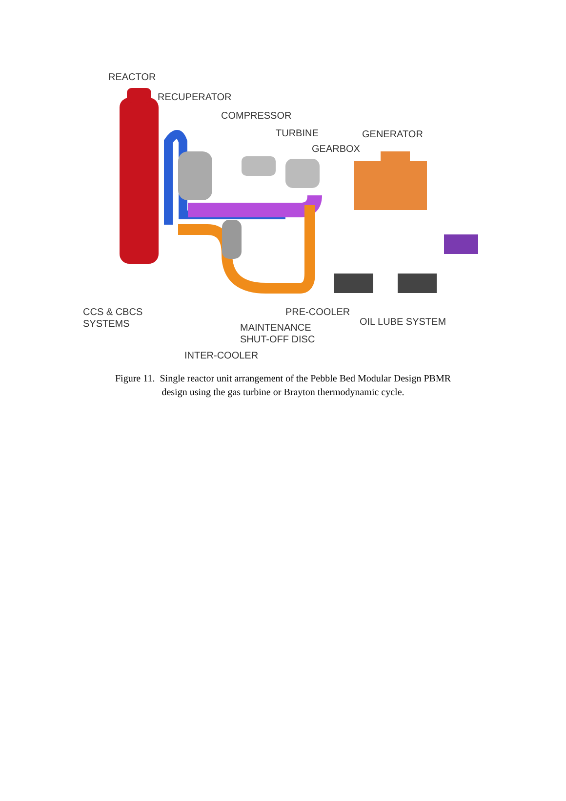REACTOR
RECUPERATOR
COMPRESSOR
TURBINE GENERATOR
GEARBOX
CCS & CBCS
SYSTEMS
PRE-COOLER
OIL LUBE SYSTEM
MAINTENANCE
SHUT-OFF DISC
INTER-COOLER
Figure 11. Single reactor unit arrangement of the Pebble Bed Modular Design PBMR
design using the gas turbine or Brayton thermodynamic cycle.